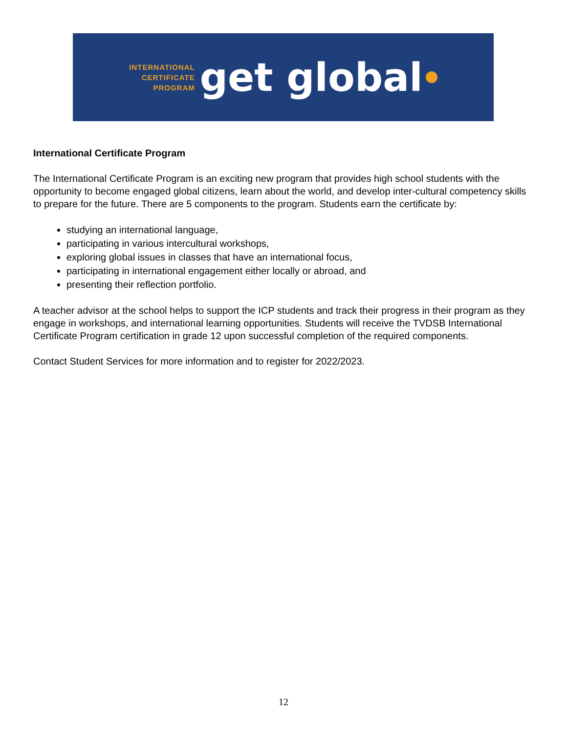INTERNATIONAL
CERTIFICATE
PROGRAM
get global
International Certificate Program
The International Certificate Program is an exciting new program that provides high school students with the opportunity to become engaged global citizens, learn about the world, and develop inter-cultural competency skills to prepare for the future. There are 5 components to the program. Students earn the certificate by:
studying an international language,
participating in various intercultural workshops,
exploring global issues in classes that have an international focus,
participating in international engagement either locally or abroad, and
presenting their reflection portfolio.
A teacher advisor at the school helps to support the ICP students and track their progress in their program as they engage in workshops, and international learning opportunities. Students will receive the TVDSB International Certificate Program certification in grade 12 upon successful completion of the required components.
Contact Student Services for more information and to register for 2022/2023.
12